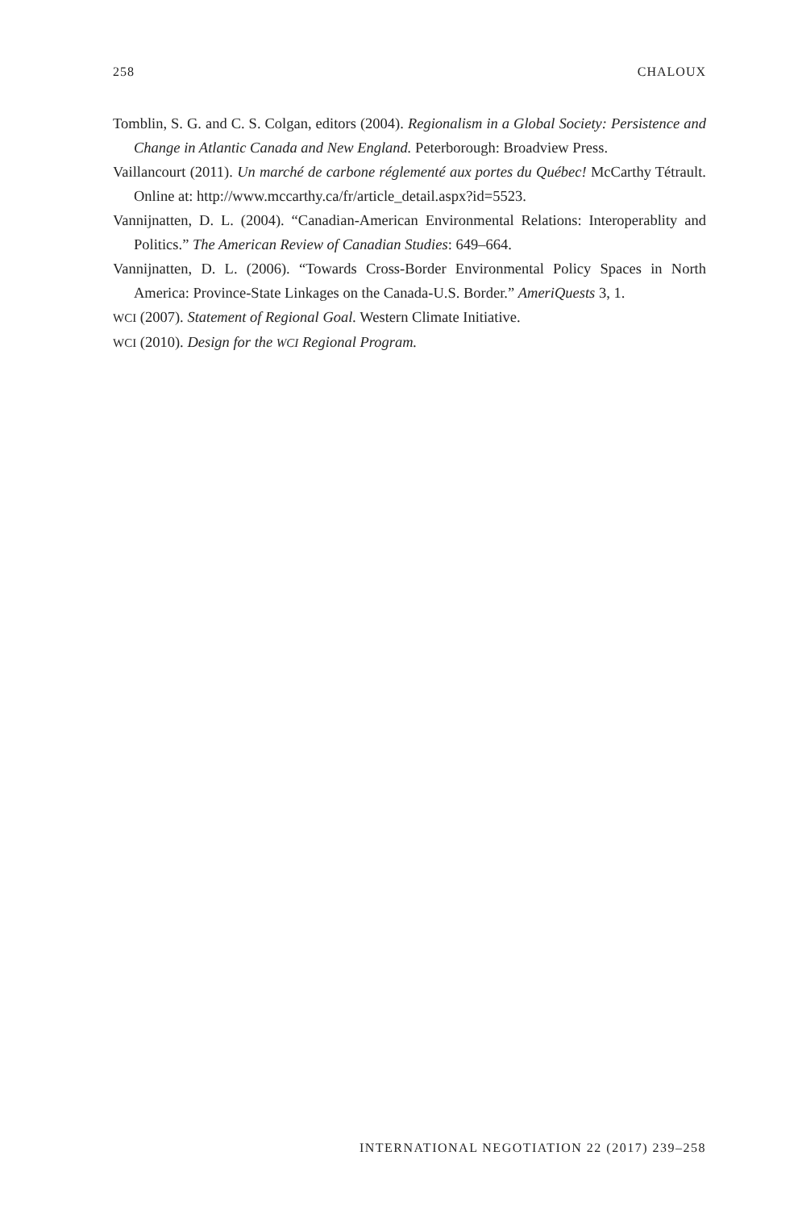258 CHALOUX
Tomblin, S. G. and C. S. Colgan, editors (2004). Regionalism in a Global Society: Persistence and Change in Atlantic Canada and New England. Peterborough: Broadview Press.
Vaillancourt (2011). Un marché de carbone réglementé aux portes du Québec! McCarthy Tétrault. Online at: http://www.mccarthy.ca/fr/article_detail.aspx?id=5523.
Vannijnatten, D. L. (2004). “Canadian-American Environmental Relations: Interoperablity and Politics.” The American Review of Canadian Studies: 649–664.
Vannijnatten, D. L. (2006). “Towards Cross-Border Environmental Policy Spaces in North America: Province-State Linkages on the Canada-U.S. Border.” AmeriQuests 3, 1.
WCI (2007). Statement of Regional Goal. Western Climate Initiative.
WCI (2010). Design for the WCI Regional Program.
INTERNATIONAL NEGOTIATION 22 (2017) 239–258